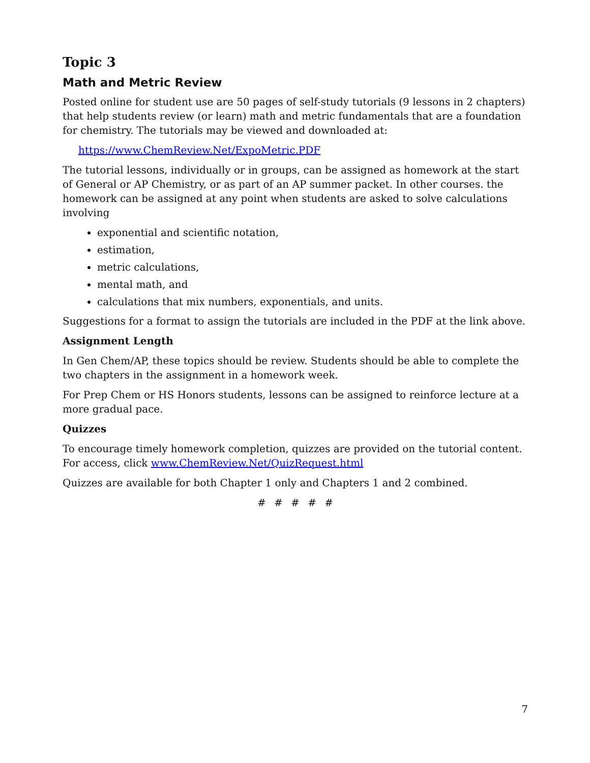Topic 3
Math and Metric Review
Posted online for student use are 50 pages of self-study tutorials (9 lessons in 2 chapters) that help students review (or learn) math and metric fundamentals that are a foundation for chemistry. The tutorials may be viewed and downloaded at:
https://www.ChemReview.Net/ExpoMetric.PDF
The tutorial lessons, individually or in groups, can be assigned as homework at the start of General or AP Chemistry, or as part of an AP summer packet. In other courses. the homework can be assigned at any point when students are asked to solve calculations involving
exponential and scientific notation,
estimation,
metric calculations,
mental math, and
calculations that mix numbers, exponentials, and units.
Suggestions for a format to assign the tutorials are included in the PDF at the link above.
Assignment Length
In Gen Chem/AP, these topics should be review. Students should be able to complete the two chapters in the assignment in a homework week.
For Prep Chem or HS Honors students, lessons can be assigned to reinforce lecture at a more gradual pace.
Quizzes
To encourage timely homework completion, quizzes are provided on the tutorial content. For access, click www.ChemReview.Net/QuizRequest.html
Quizzes are available for both Chapter 1 only and Chapters 1 and 2 combined.
# # # # #
7